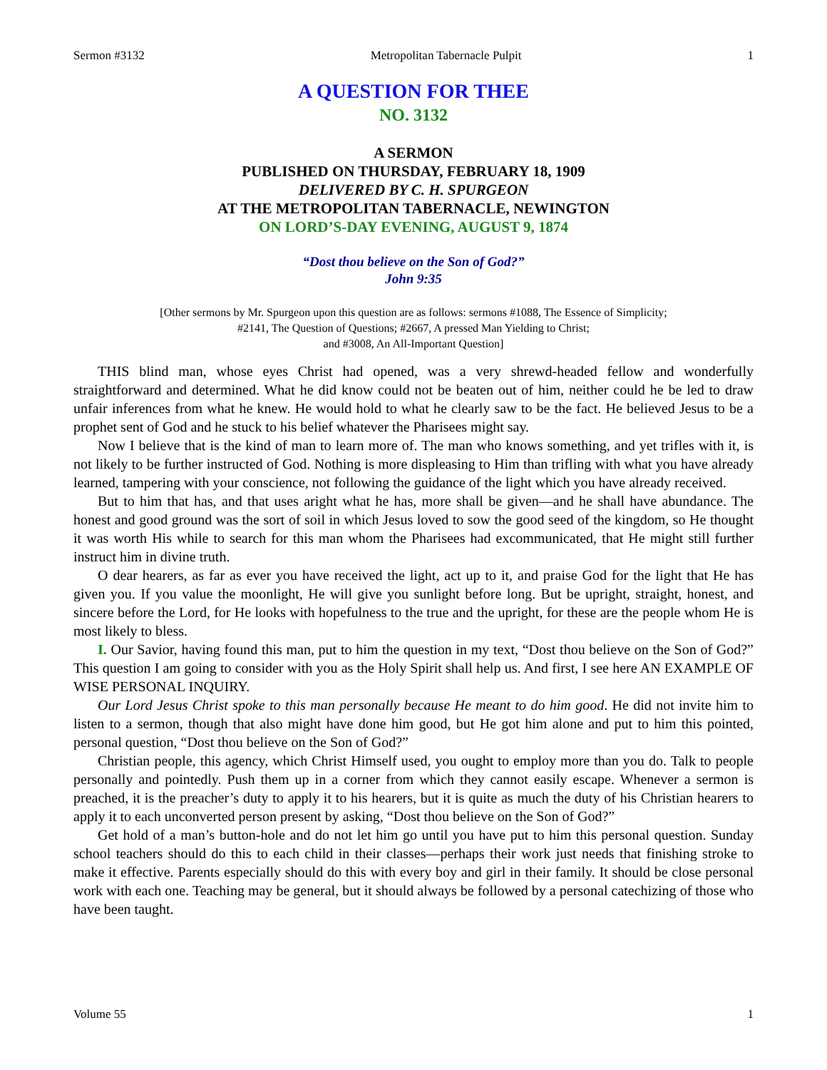Sermon #3132 Metropolitan Tabernacle Pulpit 1
A QUESTION FOR THEE
NO. 3132
A SERMON
PUBLISHED ON THURSDAY, FEBRUARY 18, 1909
DELIVERED BY C. H. SPURGEON
AT THE METROPOLITAN TABERNACLE, NEWINGTON
ON LORD’S-DAY EVENING, AUGUST 9, 1874
“Dost thou believe on the Son of God?”
John 9:35
[Other sermons by Mr. Spurgeon upon this question are as follows: sermons #1088, The Essence of Simplicity;
#2141, The Question of Questions; #2667, A pressed Man Yielding to Christ;
and #3008, An All-Important Question]
THIS blind man, whose eyes Christ had opened, was a very shrewd-headed fellow and wonderfully straightforward and determined. What he did know could not be beaten out of him, neither could he be led to draw unfair inferences from what he knew. He would hold to what he clearly saw to be the fact. He believed Jesus to be a prophet sent of God and he stuck to his belief whatever the Pharisees might say.
Now I believe that is the kind of man to learn more of. The man who knows something, and yet trifles with it, is not likely to be further instructed of God. Nothing is more displeasing to Him than trifling with what you have already learned, tampering with your conscience, not following the guidance of the light which you have already received.
But to him that has, and that uses aright what he has, more shall be given—and he shall have abundance. The honest and good ground was the sort of soil in which Jesus loved to sow the good seed of the kingdom, so He thought it was worth His while to search for this man whom the Pharisees had excommunicated, that He might still further instruct him in divine truth.
O dear hearers, as far as ever you have received the light, act up to it, and praise God for the light that He has given you. If you value the moonlight, He will give you sunlight before long. But be upright, straight, honest, and sincere before the Lord, for He looks with hopefulness to the true and the upright, for these are the people whom He is most likely to bless.
I. Our Savior, having found this man, put to him the question in my text, “Dost thou believe on the Son of God?” This question I am going to consider with you as the Holy Spirit shall help us. And first, I see here AN EXAMPLE OF WISE PERSONAL INQUIRY.
Our Lord Jesus Christ spoke to this man personally because He meant to do him good. He did not invite him to listen to a sermon, though that also might have done him good, but He got him alone and put to him this pointed, personal question, “Dost thou believe on the Son of God?”
Christian people, this agency, which Christ Himself used, you ought to employ more than you do. Talk to people personally and pointedly. Push them up in a corner from which they cannot easily escape. Whenever a sermon is preached, it is the preacher’s duty to apply it to his hearers, but it is quite as much the duty of his Christian hearers to apply it to each unconverted person present by asking, “Dost thou believe on the Son of God?”
Get hold of a man’s button-hole and do not let him go until you have put to him this personal question. Sunday school teachers should do this to each child in their classes—perhaps their work just needs that finishing stroke to make it effective. Parents especially should do this with every boy and girl in their family. It should be close personal work with each one. Teaching may be general, but it should always be followed by a personal catechizing of those who have been taught.
Volume 55 1